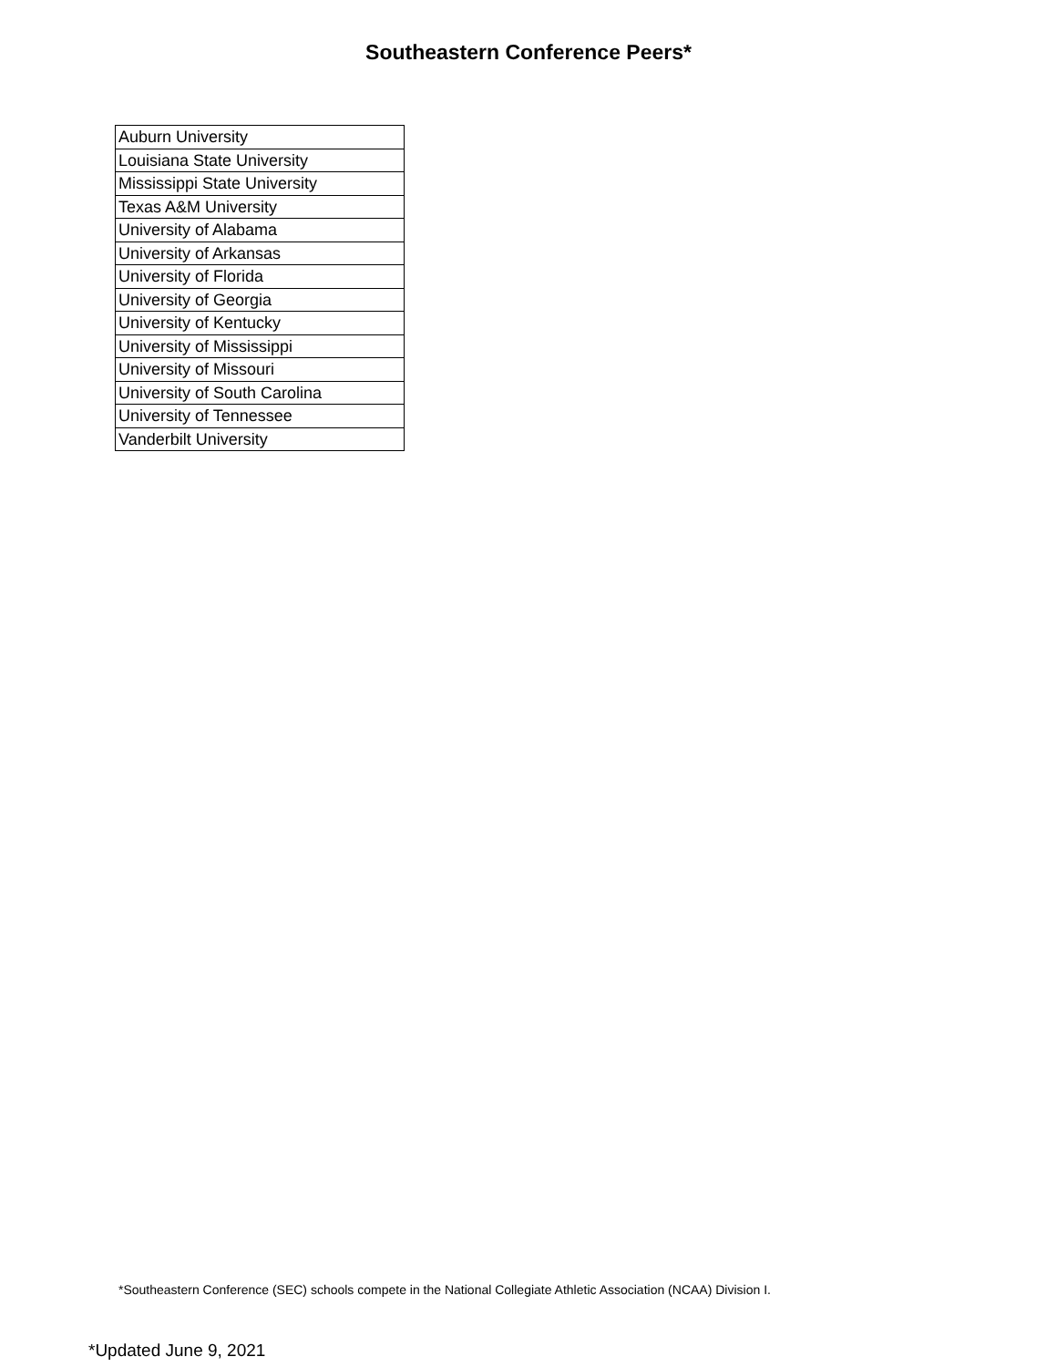Southeastern Conference Peers*
| Auburn University |
| Louisiana State University |
| Mississippi State University |
| Texas A&M University |
| University of Alabama |
| University of Arkansas |
| University of Florida |
| University of Georgia |
| University of Kentucky |
| University of Mississippi |
| University of Missouri |
| University of South Carolina |
| University of Tennessee |
| Vanderbilt University |
*Southeastern Conference (SEC) schools compete in the National Collegiate Athletic Association (NCAA) Division I.
*Updated June 9, 2021